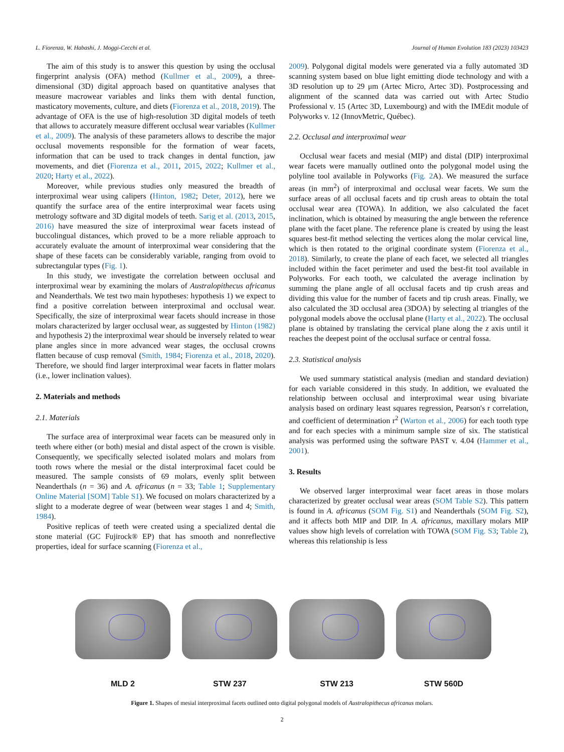L. Fiorenza, W. Habashi, J. Moggi-Cecchi et al. Journal of Human Evolution 183 (2023) 103423
The aim of this study is to answer this question by using the occlusal fingerprint analysis (OFA) method (Kullmer et al., 2009), a three-dimensional (3D) digital approach based on quantitative analyses that measure macrowear variables and links them with dental function, masticatory movements, culture, and diets (Fiorenza et al., 2018, 2019). The advantage of OFA is the use of high-resolution 3D digital models of teeth that allows to accurately measure different occlusal wear variables (Kullmer et al., 2009). The analysis of these parameters allows to describe the major occlusal movements responsible for the formation of wear facets, information that can be used to track changes in dental function, jaw movements, and diet (Fiorenza et al., 2011, 2015, 2022; Kullmer et al., 2020; Harty et al., 2022).
Moreover, while previous studies only measured the breadth of interproximal wear using calipers (Hinton, 1982; Deter, 2012), here we quantify the surface area of the entire interproximal wear facets using metrology software and 3D digital models of teeth. Sarig et al. (2013, 2015, 2016) have measured the size of interproximal wear facets instead of buccolingual distances, which proved to be a more reliable approach to accurately evaluate the amount of interproximal wear considering that the shape of these facets can be considerably variable, ranging from ovoid to subrectangular types (Fig. 1).
In this study, we investigate the correlation between occlusal and interproximal wear by examining the molars of Australopithecus africanus and Neanderthals. We test two main hypotheses: hypothesis 1) we expect to find a positive correlation between interproximal and occlusal wear. Specifically, the size of interproximal wear facets should increase in those molars characterized by larger occlusal wear, as suggested by Hinton (1982) and hypothesis 2) the interproximal wear should be inversely related to wear plane angles since in more advanced wear stages, the occlusal crowns flatten because of cusp removal (Smith, 1984; Fiorenza et al., 2018, 2020). Therefore, we should find larger interproximal wear facets in flatter molars (i.e., lower inclination values).
2. Materials and methods
2.1. Materials
The surface area of interproximal wear facets can be measured only in teeth where either (or both) mesial and distal aspect of the crown is visible. Consequently, we specifically selected isolated molars and molars from tooth rows where the mesial or the distal interproximal facet could be measured. The sample consists of 69 molars, evenly split between Neanderthals (n = 36) and A. africanus (n = 33; Table 1; Supplementary Online Material [SOM] Table S1). We focused on molars characterized by a slight to a moderate degree of wear (between wear stages 1 and 4; Smith, 1984).
Positive replicas of teeth were created using a specialized dental die stone material (GC Fujirock® EP) that has smooth and nonreflective properties, ideal for surface scanning (Fiorenza et al.,
2009). Polygonal digital models were generated via a fully automated 3D scanning system based on blue light emitting diode technology and with a 3D resolution up to 29 μm (Artec Micro, Artec 3D). Postprocessing and alignment of the scanned data was carried out with Artec Studio Professional v. 15 (Artec 3D, Luxembourg) and with the IMEdit module of Polyworks v. 12 (InnovMetric, Québec).
2.2. Occlusal and interproximal wear
Occlusal wear facets and mesial (MIP) and distal (DIP) interproximal wear facets were manually outlined onto the polygonal model using the polyline tool available in Polyworks (Fig. 2 A). We measured the surface areas (in mm<sup>2</sup>) of interproximal and occlusal wear facets. We sum the surface areas of all occlusal facets and tip crush areas to obtain the total occlusal wear area (TOWA). In addition, we also calculated the facet inclination, which is obtained by measuring the angle between the reference plane with the facet plane. The reference plane is created by using the least squares best-fit method selecting the vertices along the molar cervical line, which is then rotated to the original coordinate system (Fiorenza et al., 2018). Similarly, to create the plane of each facet, we selected all triangles included within the facet perimeter and used the best-fit tool available in Polyworks. For each tooth, we calculated the average inclination by summing the plane angle of all occlusal facets and tip crush areas and dividing this value for the number of facets and tip crush areas. Finally, we also calculated the 3D occlusal area (3DOA) by selecting al triangles of the polygonal models above the occlusal plane (Harty et al., 2022). The occlusal plane is obtained by translating the cervical plane along the z axis until it reaches the deepest point of the occlusal surface or central fossa.
2.3. Statistical analysis
We used summary statistical analysis (median and standard deviation) for each variable considered in this study. In addition, we evaluated the relationship between occlusal and interproximal wear using bivariate analysis based on ordinary least squares regression, Pearson's r correlation, and coefficient of determination r<sup>2</sup> (Warton et al., 2006) for each tooth type and for each species with a minimum sample size of six. The statistical analysis was performed using the software PAST v. 4.04 (Hammer et al., 2001).
3. Results
We observed larger interproximal wear facet areas in those molars characterized by greater occlusal wear areas (SOM Table S2). This pattern is found in A. africanus (SOM Fig. S1) and Neanderthals (SOM Fig. S2), and it affects both MIP and DIP. In A. africanus, maxillary molars MIP values show high levels of correlation with TOWA (SOM Fig. S3; Table 2), whereas this relationship is less
MLD 2 STW 237 STW 213 STW 560D
Figure 1. Shapes of mesial interproximal facets outlined onto digital polygonal models of Australopithecus africanus molars.
2